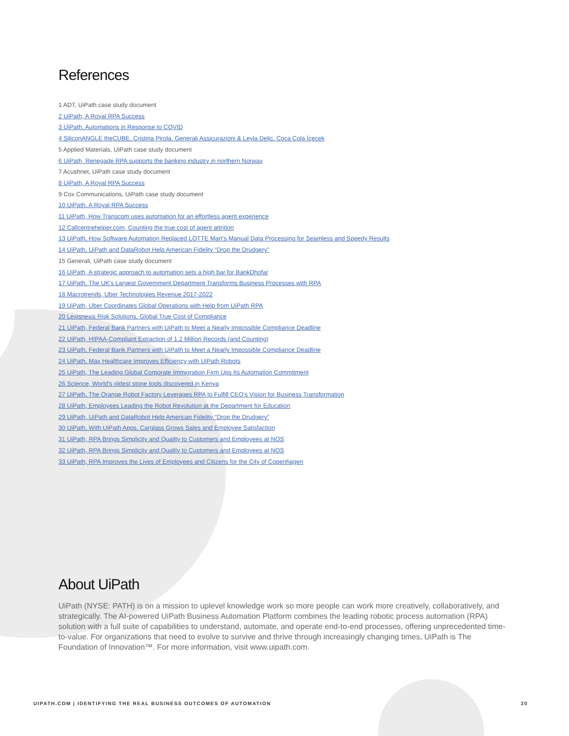References
1 ADT, UiPath case study document
2 UiPath, A Royal RPA Success
3 UiPath, Automations in Response to COVID
4 SiliconANGLE theCUBE, Cristina Pirola, Generali Assicurazioni & Leyla Delic, Coca Cola İçecek
5 Applied Materials, UiPath case study document
6 UiPath, Renegade RPA supports the banking industry in northern Norway
7 Acushnet, UiPath case study document
8 UiPath, A Royal RPA Success
9 Cox Communications, UiPath case study document
10 UiPath, A Royal RPA Success
11 UiPath, How Transcom uses automation for an effortless agent experience
12 Callcentrehelper.com, Counting the true cost of agent attrition
13 UiPath, How Software Automation Replaced LOTTE Mart’s Manual Data Processing for Seamless and Speedy Results
14 UiPath, UiPath and DataRobot Help American Fidelity “Drop the Drudgery”
15 Generali, UiPath case study document
16 UiPath, A strategic approach to automation sets a high bar for BankDhofar
17 UiPath, The UK's Largest Government Department Transforms Business Processes with RPA
18 Macrotrends, Uber Technologies Revenue 2017-2022
19 UiPath, Uber Coordinates Global Operations with Help from UiPath RPA
20 Lexisnexis Risk Solutions, Global True Cost of Compliance
21 UiPath, Federal Bank Partners with UiPath to Meet a Nearly Impossible Compliance Deadline
22 UiPath, HIPAA-Compliant Extraction of 1.2 Million Records (and Counting)
23 UiPath, Federal Bank Partners with UiPath to Meet a Nearly Impossible Compliance Deadline
24 UiPath, Max Healthcare Improves Efficiency with UiPath Robots
25 UiPath, The Leading Global Corporate Immigration Firm Ups Its Automation Commitment
26 Science, World's oldest stone tools discovered in Kenya
27 UiPath, The Orange Robot Factory Leverages RPA to Fulfill CEO’s Vision for Business Transformation
28 UiPath, Employees Leading the Robot Revolution at the Department for Education
29 UiPath, UiPath and DataRobot Help American Fidelity “Drop the Drudgery”
30 UiPath, With UiPath Apps, Carglass Grows Sales and Employee Satisfaction
31 UiPath, RPA Brings Simplicity and Quality to Customers and Employees at NOS
32 UiPath, RPA Brings Simplicity and Quality to Customers and Employees at NOS
33 UiPath, RPA Improves the Lives of Employees and Citizens for the City of Copenhagen
About UiPath
UiPath (NYSE: PATH) is on a mission to uplevel knowledge work so more people can work more creatively, collaboratively, and strategically. The AI-powered UiPath Business Automation Platform combines the leading robotic process automation (RPA) solution with a full suite of capabilities to understand, automate, and operate end-to-end processes, offering unprecedented time-to-value. For organizations that need to evolve to survive and thrive through increasingly changing times, UiPath is The Foundation of Innovation™. For more information, visit www.uipath.com.
UIPATH.COM | IDENTIFYING THE REAL BUSINESS OUTCOMES OF AUTOMATION 20